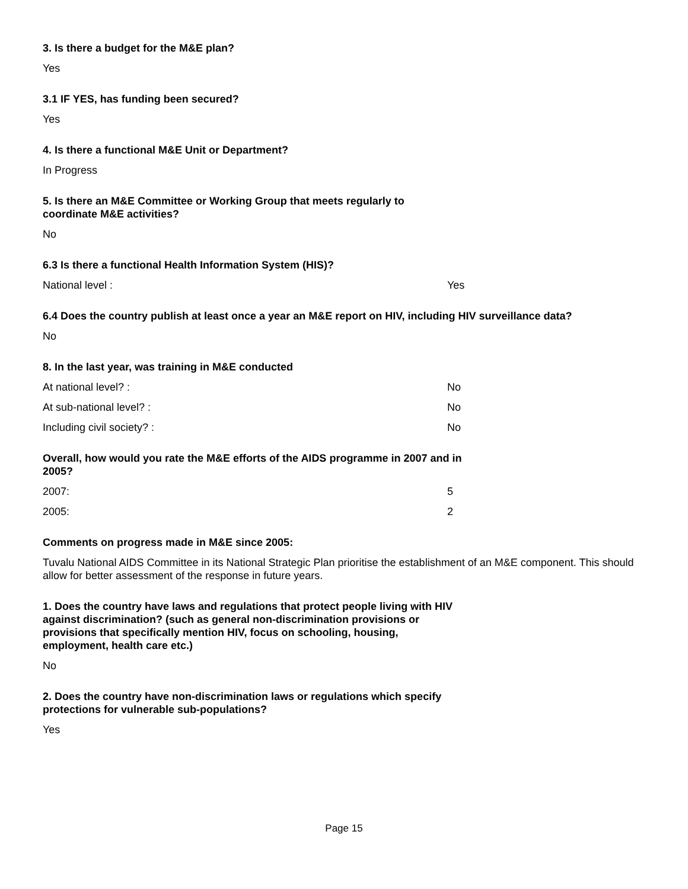3. Is there a budget for the M&E plan?
Yes
3.1 IF YES, has funding been secured?
Yes
4. Is there a functional M&E Unit or Department?
In Progress
5. Is there an M&E Committee or Working Group that meets regularly to coordinate M&E activities?
No
6.3 Is there a functional Health Information System (HIS)?
National level : Yes
6.4 Does the country publish at least once a year an M&E report on HIV, including HIV surveillance data?
No
8. In the last year, was training in M&E conducted
At national level? : No
At sub-national level? : No
Including civil society? : No
Overall, how would you rate the M&E efforts of the AIDS programme in 2007 and in 2005?
2007: 5
2005: 2
Comments on progress made in M&E since 2005:
Tuvalu National AIDS Committee in its National Strategic Plan prioritise the establishment of an M&E component. This should allow for better assessment of the response in future years.
1. Does the country have laws and regulations that protect people living with HIV against discrimination? (such as general non-discrimination provisions or provisions that specifically mention HIV, focus on schooling, housing, employment, health care etc.)
No
2. Does the country have non-discrimination laws or regulations which specify protections for vulnerable sub-populations?
Yes
Page 15